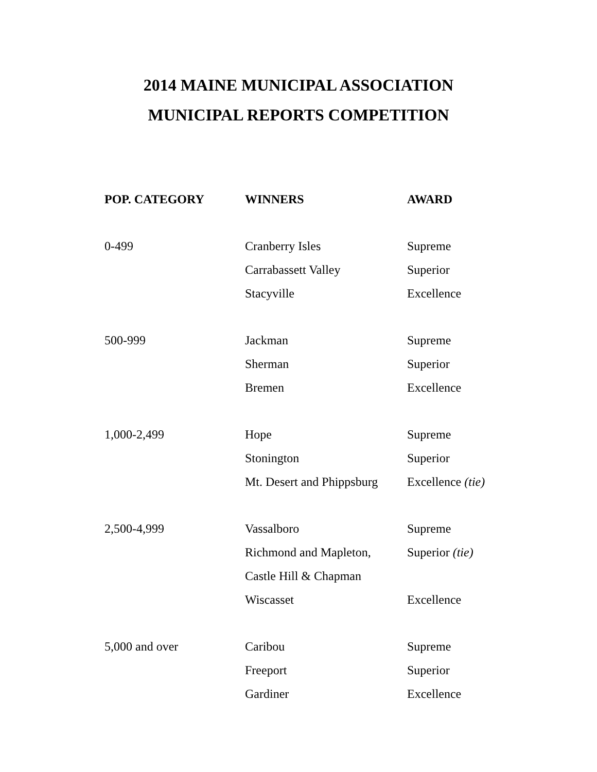2014 MAINE MUNICIPAL ASSOCIATION
MUNICIPAL REPORTS COMPETITION
| POP. CATEGORY | WINNERS | AWARD |
| --- | --- | --- |
| 0-499 | Cranberry Isles | Supreme |
| | Carrabassett Valley | Superior |
| | Stacyville | Excellence |
| 500-999 | Jackman | Supreme |
| | Sherman | Superior |
| | Bremen | Excellence |
| 1,000-2,499 | Hope | Supreme |
| | Stonington | Superior |
| | Mt. Desert and Phippsburg | Excellence (tie) |
| 2,500-4,999 | Vassalboro | Supreme |
| | Richmond and Mapleton, | Superior (tie) |
| | Castle Hill & Chapman | |
| | Wiscasset | Excellence |
| 5,000 and over | Caribou | Supreme |
| | Freeport | Superior |
| | Gardiner | Excellence |